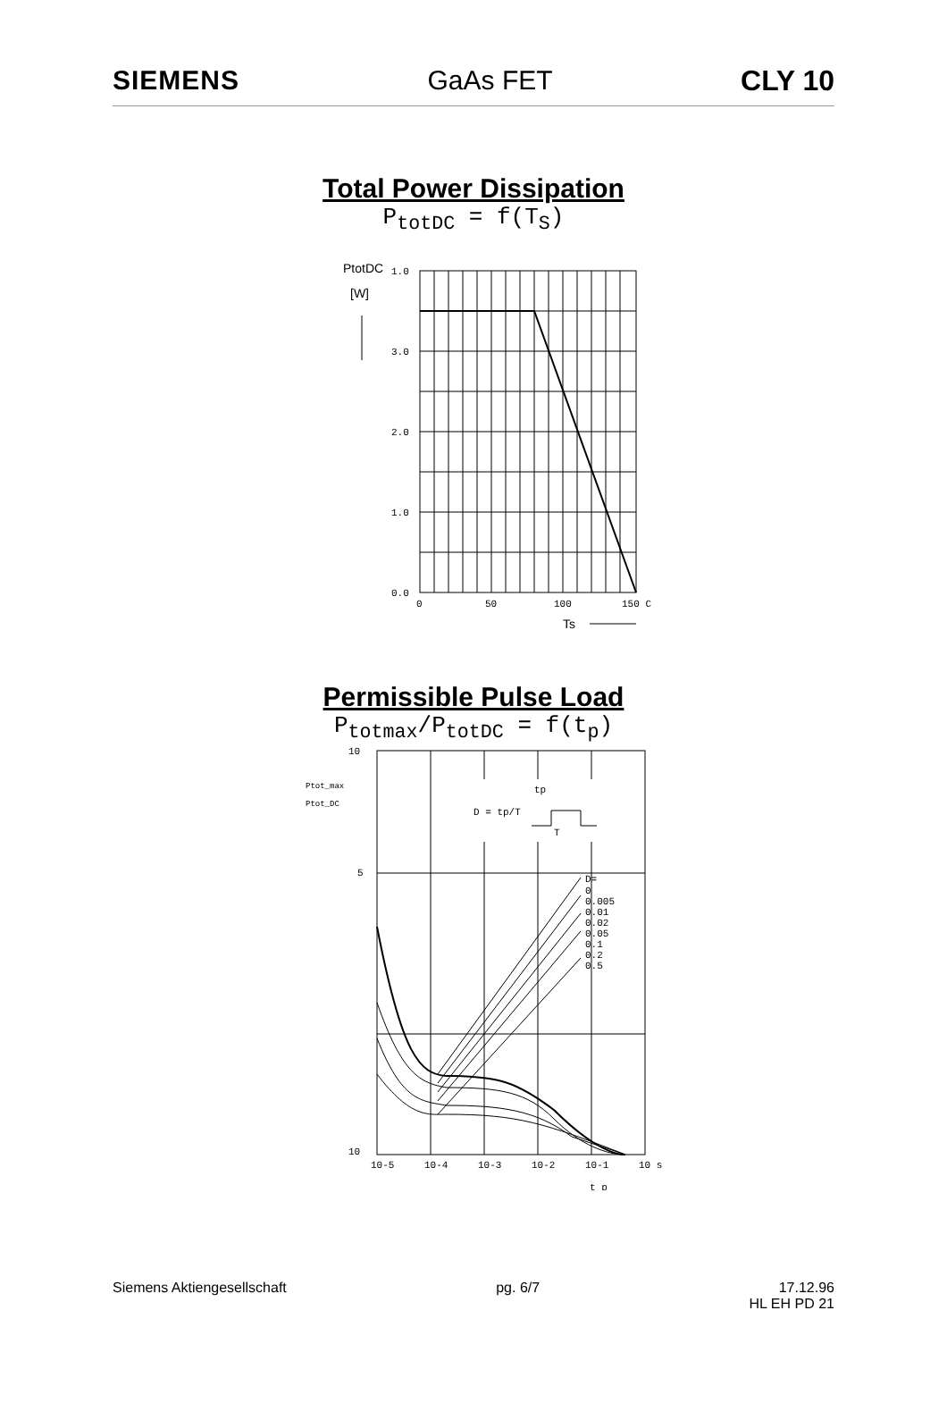SIEMENS GaAs FET CLY 10
Total Power Dissipation
P<sub>totDC</sub> = f(T<sub>S</sub>)
PtotDC
[W]
1.0
3.0
2.0
1.0
0.0
0
50
100
150 C
Ts
Permissible Pulse Load
P<sub>totmax</sub>/P<sub>totDC</sub> = f(t<sub>p</sub>)
10
Ptot_max
Ptot_DC
5
10
D=
0
0.005
0.01
0.02
0.05
0.1
0.2
0.5
D = tp/T
tp
T
10-5
10-4
10-3
10-2
10-1
10 s
t_p
Siemens Aktiengesellschaft pg. 6/7 17.12.96
HL EH PD 21